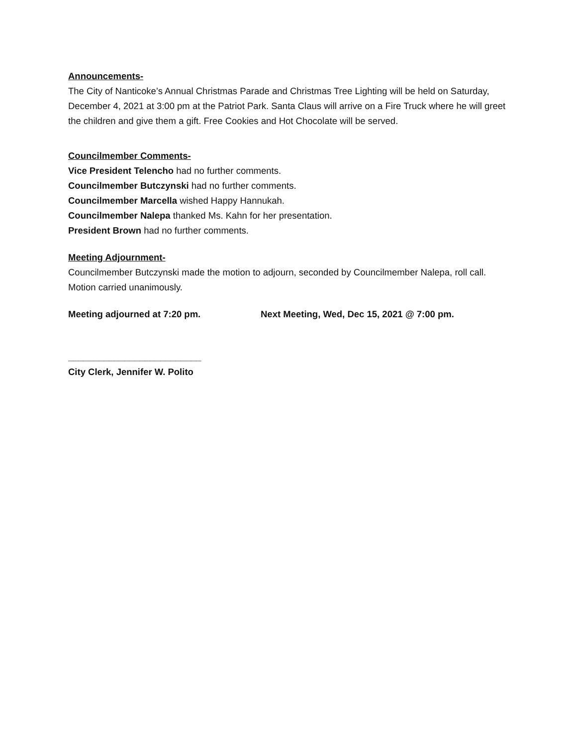Announcements-
The City of Nanticoke’s Annual Christmas Parade and Christmas Tree Lighting will be held on Saturday, December 4, 2021 at 3:00 pm at the Patriot Park. Santa Claus will arrive on a Fire Truck where he will greet the children and give them a gift. Free Cookies and Hot Chocolate will be served.
Councilmember Comments-
Vice President Telencho had no further comments.
Councilmember Butczynski had no further comments.
Councilmember Marcella wished Happy Hannukah.
Councilmember Nalepa thanked Ms. Kahn for her presentation.
President Brown had no further comments.
Meeting Adjournment-
Councilmember Butczynski made the motion to adjourn, seconded by Councilmember Nalepa, roll call.
Motion carried unanimously.
Meeting adjourned at 7:20 pm. Next Meeting, Wed, Dec 15, 2021 @ 7:00 pm.
__________________________
City Clerk, Jennifer W. Polito